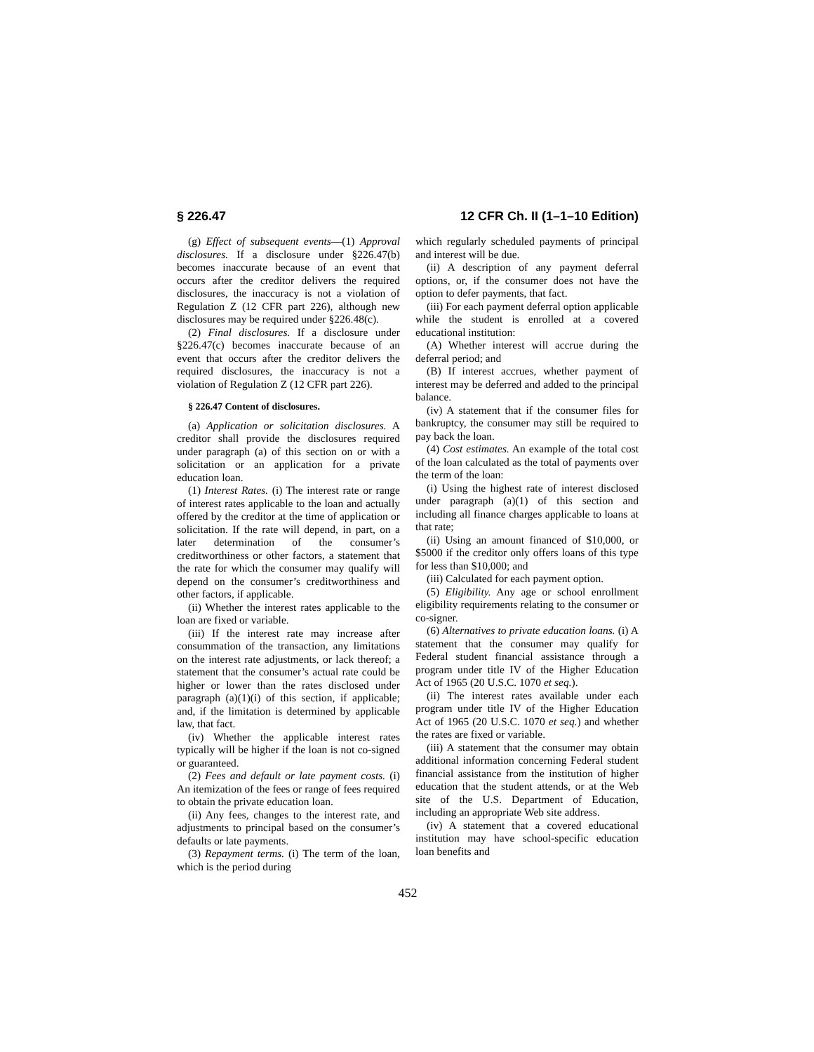§ 226.47 12 CFR Ch. II (1–1–10 Edition)
(g) Effect of subsequent events—(1) Approval disclosures. If a disclosure under §226.47(b) becomes inaccurate because of an event that occurs after the creditor delivers the required disclosures, the inaccuracy is not a violation of Regulation Z (12 CFR part 226), although new disclosures may be required under §226.48(c).
(2) Final disclosures. If a disclosure under §226.47(c) becomes inaccurate because of an event that occurs after the creditor delivers the required disclosures, the inaccuracy is not a violation of Regulation Z (12 CFR part 226).
§ 226.47 Content of disclosures.
(a) Application or solicitation disclosures. A creditor shall provide the disclosures required under paragraph (a) of this section on or with a solicitation or an application for a private education loan.
(1) Interest Rates. (i) The interest rate or range of interest rates applicable to the loan and actually offered by the creditor at the time of application or solicitation. If the rate will depend, in part, on a later determination of the consumer’s creditworthiness or other factors, a statement that the rate for which the consumer may qualify will depend on the consumer’s creditworthiness and other factors, if applicable.
(ii) Whether the interest rates applicable to the loan are fixed or variable.
(iii) If the interest rate may increase after consummation of the transaction, any limitations on the interest rate adjustments, or lack thereof; a statement that the consumer’s actual rate could be higher or lower than the rates disclosed under paragraph (a)(1)(i) of this section, if applicable; and, if the limitation is determined by applicable law, that fact.
(iv) Whether the applicable interest rates typically will be higher if the loan is not co-signed or guaranteed.
(2) Fees and default or late payment costs. (i) An itemization of the fees or range of fees required to obtain the private education loan.
(ii) Any fees, changes to the interest rate, and adjustments to principal based on the consumer’s defaults or late payments.
(3) Repayment terms. (i) The term of the loan, which is the period during
which regularly scheduled payments of principal and interest will be due.
(ii) A description of any payment deferral options, or, if the consumer does not have the option to defer payments, that fact.
(iii) For each payment deferral option applicable while the student is enrolled at a covered educational institution:
(A) Whether interest will accrue during the deferral period; and
(B) If interest accrues, whether payment of interest may be deferred and added to the principal balance.
(iv) A statement that if the consumer files for bankruptcy, the consumer may still be required to pay back the loan.
(4) Cost estimates. An example of the total cost of the loan calculated as the total of payments over the term of the loan:
(i) Using the highest rate of interest disclosed under paragraph (a)(1) of this section and including all finance charges applicable to loans at that rate;
(ii) Using an amount financed of $10,000, or $5000 if the creditor only offers loans of this type for less than $10,000; and
(iii) Calculated for each payment option.
(5) Eligibility. Any age or school enrollment eligibility requirements relating to the consumer or co-signer.
(6) Alternatives to private education loans. (i) A statement that the consumer may qualify for Federal student financial assistance through a program under title IV of the Higher Education Act of 1965 (20 U.S.C. 1070 et seq.).
(ii) The interest rates available under each program under title IV of the Higher Education Act of 1965 (20 U.S.C. 1070 et seq.) and whether the rates are fixed or variable.
(iii) A statement that the consumer may obtain additional information concerning Federal student financial assistance from the institution of higher education that the student attends, or at the Web site of the U.S. Department of Education, including an appropriate Web site address.
(iv) A statement that a covered educational institution may have school-specific education loan benefits and
452